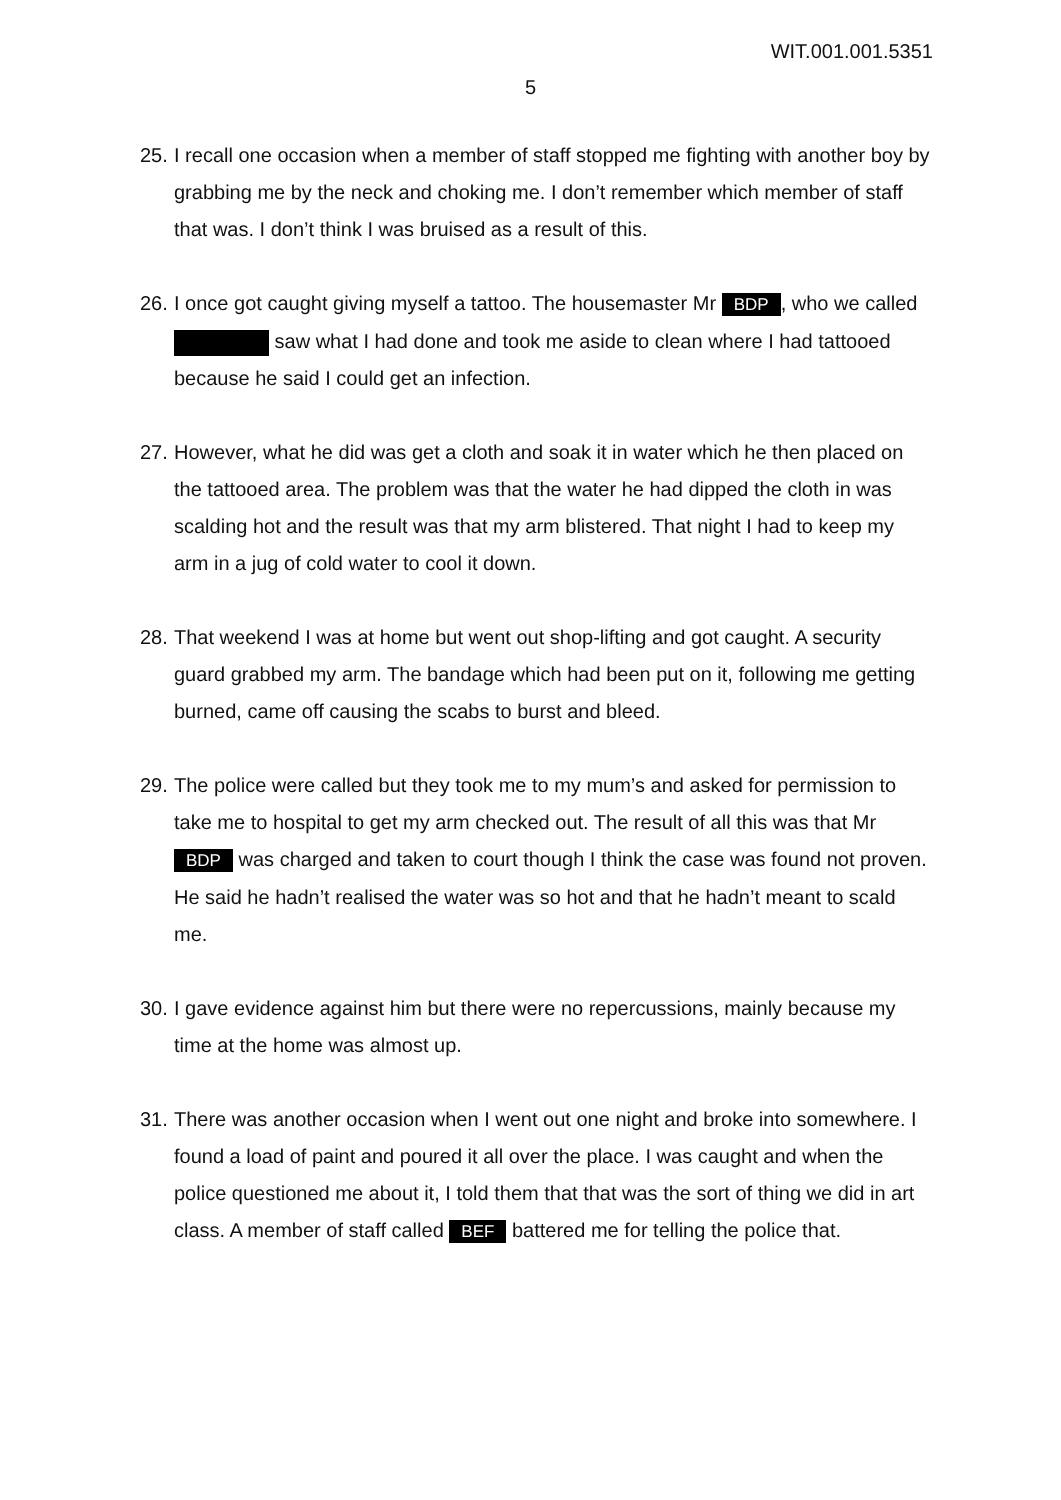WIT.001.001.5351
5
25. I recall one occasion when a member of staff stopped me fighting with another boy by grabbing me by the neck and choking me. I don’t remember which member of staff that was. I don’t think I was bruised as a result of this.
26. I once got caught giving myself a tattoo. The housemaster Mr BDP, who we called saw what I had done and took me aside to clean where I had tattooed because he said I could get an infection.
27. However, what he did was get a cloth and soak it in water which he then placed on the tattooed area. The problem was that the water he had dipped the cloth in was scalding hot and the result was that my arm blistered. That night I had to keep my arm in a jug of cold water to cool it down.
28. That weekend I was at home but went out shop-lifting and got caught. A security guard grabbed my arm. The bandage which had been put on it, following me getting burned, came off causing the scabs to burst and bleed.
29. The police were called but they took me to my mum’s and asked for permission to take me to hospital to get my arm checked out. The result of all this was that Mr BDP was charged and taken to court though I think the case was found not proven. He said he hadn’t realised the water was so hot and that he hadn’t meant to scald me.
30. I gave evidence against him but there were no repercussions, mainly because my time at the home was almost up.
31. There was another occasion when I went out one night and broke into somewhere. I found a load of paint and poured it all over the place. I was caught and when the police questioned me about it, I told them that that was the sort of thing we did in art class. A member of staff called BEF battered me for telling the police that.